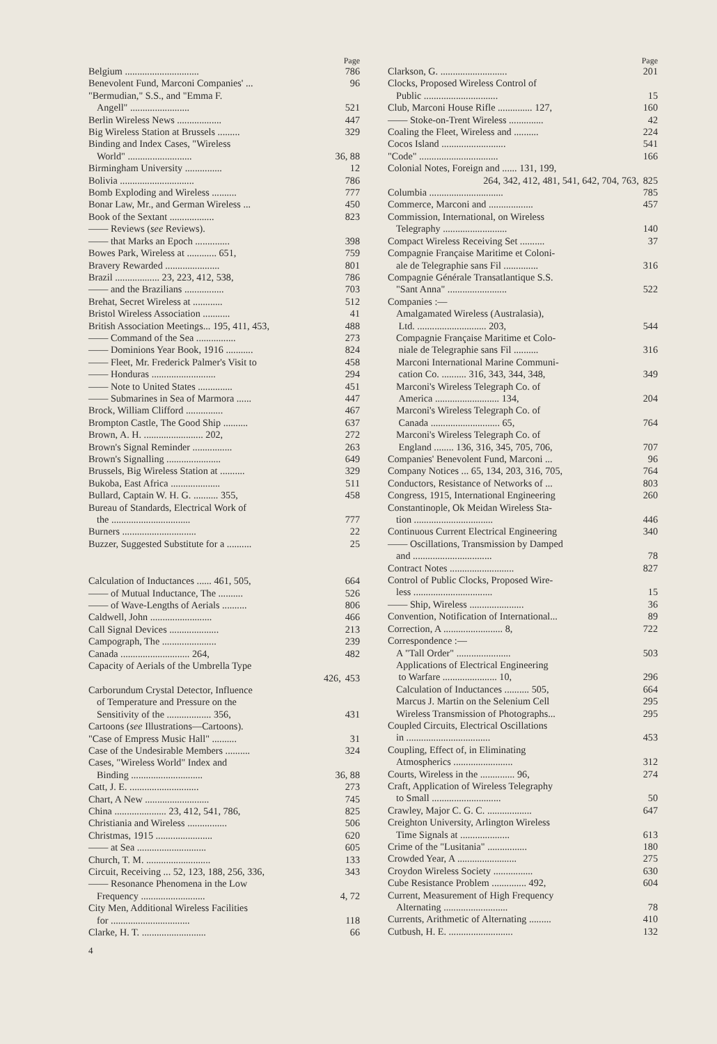Page
Belgium .............................. 786
Benevolent Fund, Marconi Companies' ... 96
"Bermudian," S.S., and "Emma F.
Angell" ........................ 521
Berlin Wireless News .................. 447
Big Wireless Station at Brussels ......... 329
Binding and Index Cases, "Wireless
World" .......................... 36, 88
Birmingham University ............... 12
Bolivia .............................. 786
Bomb Exploding and Wireless .......... 777
Bonar Law, Mr., and German Wireless ... 450
Book of the Sextant .................. 823
—— Reviews (see Reviews).
—— that Marks an Epoch .............. 398
Bowes Park, Wireless at ............ 651, 759
Bravery Rewarded ...................... 801
Brazil .................. 23, 223, 412, 538, 786
—— and the Brazilians ................ 703
Brehat, Secret Wireless at ............ 512
Bristol Wireless Association ........... 41
British Association Meetings... 195, 411, 453, 488
—— Command of the Sea ................ 273
—— Dominions Year Book, 1916 ........... 824
—— Fleet, Mr. Frederick Palmer's Visit to 458
—— Honduras .......................... 294
—— Note to United States .............. 451
—— Submarines in Sea of Marmora ...... 447
Brock, William Clifford ............... 467
Brompton Castle, The Good Ship .......... 637
Brown, A. H. ........................ 202, 272
Brown's Signal Reminder ................ 263
Brown's Signalling ...................... 649
Brussels, Big Wireless Station at .......... 329
Bukoba, East Africa .................... 511
Bullard, Captain W. H. G. .......... 355, 458
Bureau of Standards, Electrical Work of
the ................................ 777
Burners .............................. 22
Buzzer, Suggested Substitute for a .......... 25
Calculation of Inductances ...... 461, 505, 664
—— of Mutual Inductance, The .......... 526
—— of Wave-Lengths of Aerials .......... 806
Caldwell, John ......................... 466
Call Signal Devices .................... 213
Campograph, The ...................... 239
Canada ............................ 264, 482
Capacity of Aerials of the Umbrella Type
426, 453
Carborundum Crystal Detector, Influence
of Temperature and Pressure on the
Sensitivity of the .................. 356, 431
Cartoons (see Illustrations—Cartoons).
"Case of Empress Music Hall" .......... 31
Case of the Undesirable Members .......... 324
Cases, "Wireless World" Index and
Binding ............................. 36, 88
Catt, J. E. ............................ 273
Chart, A New .......................... 745
China ..................... 23, 412, 541, 786, 825
Christiania and Wireless ................ 506
Christmas, 1915 ....................... 620
—— at Sea ............................ 605
Church, T. M. .......................... 133
Circuit, Receiving ... 52, 123, 188, 256, 336, 343
—— Resonance Phenomena in the Low
Frequency .......................... 4, 72
City Men, Additional Wireless Facilities
for ................................ 118
Clarke, H. T. .......................... 66
4
Page
Clarkson, G. ........................... 201
Clocks, Proposed Wireless Control of
Public .............................. 15
Club, Marconi House Rifle .............. 127, 160
—— Stoke-on-Trent Wireless .............. 42
Coaling the Fleet, Wireless and .......... 224
Cocos Island .......................... 541
"Code" ................................ 166
Colonial Notes, Foreign and ...... 131, 199,
264, 342, 412, 481, 541, 642, 704, 763, 825
Columbia .............................. 785
Commerce, Marconi and .................. 457
Commission, International, on Wireless
Telegraphy .......................... 140
Compact Wireless Receiving Set .......... 37
Compagnie Française Maritime et Coloni-
ale de Telegraphie sans Fil .............. 316
Compagnie Générale Transatlantique S.S.
"Sant Anna" ........................ 522
Companies :—
Amalgamated Wireless (Australasia),
Ltd. ............................ 203, 544
Compagnie Française Maritime et Colo-
niale de Telegraphie sans Fil .......... 316
Marconi International Marine Communi-
cation Co. .......... 316, 343, 344, 348, 349
Marconi's Wireless Telegraph Co. of
America .......................... 134, 204
Marconi's Wireless Telegraph Co. of
Canada ............................ 65, 764
Marconi's Wireless Telegraph Co. of
England ........ 136, 316, 345, 705, 706, 707
Companies' Benevolent Fund, Marconi ... 96
Company Notices ... 65, 134, 203, 316, 705, 764
Conductors, Resistance of Networks of ... 803
Congress, 1915, International Engineering 260
Constantinople, Ok Meidan Wireless Sta-
tion ................................ 446
Continuous Current Electrical Engineering 340
—— Oscillations, Transmission by Damped
and ................................ 78
Contract Notes .......................... 827
Control of Public Clocks, Proposed Wire-
less ................................ 15
—— Ship, Wireless ...................... 36
Convention, Notification of International... 89
Correction, A ........................ 8, 722
Correspondence :—
A "Tall Order" ...................... 503
Applications of Electrical Engineering
to Warfare ...................... 10, 296
Calculation of Inductances .......... 505, 664
Marcus J. Martin on the Selenium Cell 295
Wireless Transmission of Photographs... 295
Coupled Circuits, Electrical Oscillations
in .................................. 453
Coupling, Effect of, in Eliminating
Atmospherics ........................ 312
Courts, Wireless in the .............. 96, 274
Craft, Application of Wireless Telegraphy
to Small ............................ 50
Crawley, Major C. G. C. .................. 647
Creighton University, Arlington Wireless
Time Signals at .................... 613
Crime of the "Lusitania" ................ 180
Crowded Year, A ........................ 275
Croydon Wireless Society ................ 630
Cube Resistance Problem .............. 492, 604
Current, Measurement of High Frequency
Alternating .......................... 78
Currents, Arithmetic of Alternating ......... 410
Cutbush, H. E. .......................... 132